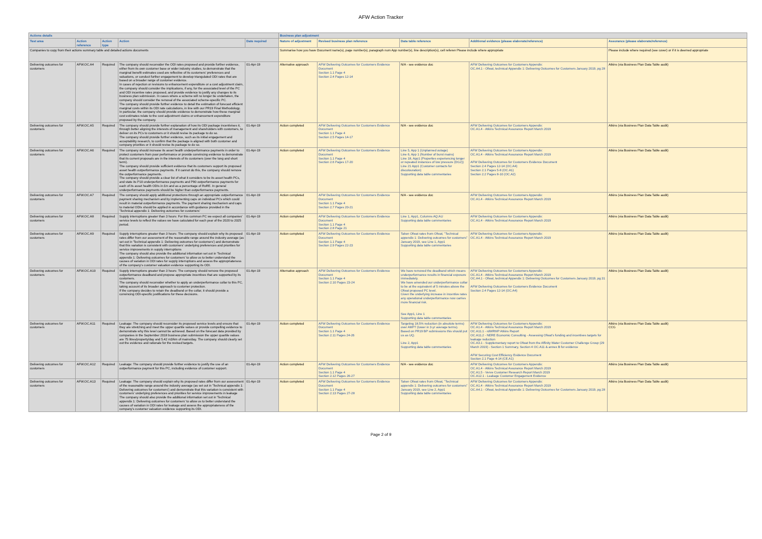AFW Action Tracker
| Actions details | | | | | Business plan adjustment | | | | |
| --- | --- | --- | --- | --- | --- | --- | --- | --- | --- |
| Test area | Action reference | Action type | Action | Date required | Nature of adjustment | Revised business plan reference | Data table reference | Additional evidence (please elaborate/reference) | Assurance (please elaborate/reference) |
| Companies to copy from their actions summary table and detailed actions documents | | | | | Summarise how you have Document name(s), page number(s), paragraph num App number(s), line description(s), cell referen Please include where appropriate | | | | Please include where required (see cover) or if it is deemed appropriate |
| Delivering outcomes for customers | AFW.OC.A4 | Required | The company should reconsider the ODI rates proposed and provide further evidence, either from its own customer base or wider industry studies, to demonstrate that the marginal benefit estimates used are reflective of its customers' preferences and valuations, or conduct further engagement to develop triangulated ODI rates that are based on a broader range of customer evidence. In cases of rejection or revisions to enhancement expenditure or a cost adjustment claim, the company should consider the implications, if any, for the associated level of the PC and ODI incentive rates proposed, and provide evidence to justify any changes to its business plan submission. In cases where a scheme will no longer be undertaken, the company should consider the removal of the associated scheme-specific PC. The company should provide further evidence to detail the estimation of forecast efficient marginal costs within its ODI rate calculations, in line with our PR19 Final Methodology. In particular, the company should provide evidence to demonstrate how these marginal cost estimates relate to the cost adjustment claims or enhancement expenditure proposed by the company. | 01-Apr-19 | Alternative approach | AFW Delivering Outcomes for Customers Evidence Document Section 1.1 Page 4 Section 2.4 Pages 12-14 | N/A - see evidence doc | AFW Delivering Outcomes for Customers Appendix: OC.A4.1 - Ofwat, technical Appendix 1: Delivering Outcomes for Customers January 2019, pg 28 | Atkins (via Business Plan Data Table audit) |
| Delivering outcomes for customers | AFW.OC.A5 | Required | The company should provide further explanation of how its ODI package incentivises it, through better aligning the interests of management and shareholders with customers, to deliver on its PCs to customers or it should revise its package to do so. The company should provide further evidence, such as its initial engagement and acceptability research, to confirm that the package is aligned with both customer and company priorities or it should revise its package to do so. | 01-Apr-19 | Action completed | AFW Delivering Outcomes for Customers Evidence Document Section 1.1 Page 4 Section 2.5 Pages 14-17 | N/A - see evidence doc | AFW Delivering Outcomes for Customers Appendix: OC.A1.4 - Atkins Technical Assurance Report March 2019 | Atkins (via Business Plan Data Table audit) |
| Delivering outcomes for customers | AFW.OC.A6 | Required | The company should increase its asset health underperformance payments in order to protect customers from poor performance or provide convincing evidence to demonstrate that its current proposals are in the interests of its customers (over the long and short term). The company should provide sufficient evidence that its customers support its proposed asset health outperformance payments. If it cannot do this, the company should remove the outperformance payments. The company should provide a clear list of what it considers to be its asset health PCs, and state its P10 underperformance payments and P90 outperformance payments for each of its asset health ODIs in £m and as a percentage of RoRE. In general underperformance payments should be higher than outperformance payments. | 01-Apr-19 | Action completed | AFW Delivering Outcomes for Customers Evidence Document Section 1.1 Page 4 Section 2.6 Pages 17-20 | Line 5, App 1 (Unplanned outage) Line 6, App 1 (Number of burst mains) Line 18, App1 (Properties experiencing longer or repeated instances of low pressure (DG2)) Line 21 App1 (Customer contacts for discolouration) Supporting data table commentaries | AFW Delivering Outcomes for Customers Appendix: OC.A1.4 - Atkins Technical Assurance Report March 2019 AFW Delivering Outcomes for Customers Evidence Document Section 2.4 Pages 12-14 (OC.A4) Section 2.1 Pages 5-8 (OC.A1) Section 2.2 Pages 8-10 (OC.A2) | Atkins (via Business Plan Data Table audit) |
| Delivering outcomes for customers | AFW.OC.A7 | Required | The company should apply additional protections through an appropriate outperformance payment sharing mechanism and by implementing caps on individual PCs which could result in material outperformance payments. The payment sharing mechanism and caps to material ODIs should be applied in accordance with guidance provided in the 'Technical appendix 1: Delivering outcomes for customers' | 01-Apr-19 | Action completed | AFW Delivering Outcomes for Customers Evidence Document Section 1.1 Page 4 Section 2.7 Pages 20-21 | N/A - see evidence doc | AFW Delivering Outcomes for Customers Appendix: OC.A1.4 - Atkins Technical Assurance Report March 2019 | Atkins (via Business Plan Data Table audit) |
| Delivering outcomes for customers | AFW.OC.A8 | Required | Supply interruptions greater than 3 hours: For this common PC we expect all companies' service levels to reflect the values we have calculated for each year of the 2020 to 2025 period. | 01-Apr-19 | Action completed | AFW Delivering Outcomes for Customers Evidence Document Section 1.1 Page 4 Section 2.8 Page 21 | Line 1, App1, Columns AQ:AU Supporting data table commentaries | AFW Delivering Outcomes for Customers Appendix: OC.A1.4 - Atkins Technical Assurance Report March 2019 | Atkins (via Business Plan Data Table audit) |
| Delivering outcomes for customers | AFW.OC.A9 | Required | Supply interruptions greater than 3 hours: The company should explain why its proposed rates differ from our assessment of the reasonable range around the industry average (as set out in 'Technical appendix 1: Delivering outcomes for customers') and demonstrate that this variation is consistent with customers' underlying preferences and priorities for service improvements in supply interruptions The company should also provide the additional information set out in 'Technical appendix 1: Delivering outcomes for customers' to allow us to better understand the causes of variation in ODI rates for supply interruptions and assess the appropriateness of the company's customer valuation evidence supporting its ODI. | 01-Apr-19 | Action completed | AFW Delivering Outcomes for Customers Evidence Document Section 1.1 Page 4 Section 2.9 Pages 22-23 | Taken Ofwat rates from Ofwat, "Technical appendix 1: Delivering outcomes for customers" January 2019, see Line 1, App1 Supporting data table commentaries | AFW Delivering Outcomes for Customers Appendix: OC.A1.4 - Atkins Technical Assurance Report March 2019 | Atkins (via Business Plan Data Table audit) |
| Delivering outcomes for customers | AFW.OC.A10 | Required | Supply interruptions greater than 3 hours: The company should remove the proposed outperformance deadband and propose appropriate incentives that are supported by its customers. The company should reconsider whether to apply an underperformance collar to this PC, taking account of its broader approach to customer protection. If the company decides to retain the deadband or the collar, it should provide a convincing ODI-specific justifications for these decisions. | 01-Apr-19 | Alternative approach | AFW Delivering Outcomes for Customers Evidence Document Section 1.1 Page 4 Section 2.10 Pages 23-24 | We have removed the deadband which means underperformance results in financial exposure immediately. We have amended our underperformance collar to be at the equivalent of 5 minutes above the Ofwat proposed PC level. Given the underlying increase in incentive rates any operational underperformance now carries more financial risk. See App1, Line 1 Supporting data table commentaries | AFW Delivering Outcomes for Customers Appendix: OC.A1.4 - Atkins Technical Assurance Report March 2019 OC.A4.1 - Ofwat, technical Appendix 1: Delivering Outcomes for Customers January 2019, pg 31 AFW Delivering Outcomes for Customers Evidence Document Section 2.4 Pages 12-14 (OC.A4) | Atkins (via Business Plan Data Table audit) |
| Delivering outcomes for customers | AFW.OC.A11 | Required | Leakage: The company should reconsider its proposed service levels and ensure that they are stretching and meet the upper quartile values or provide compelling evidence to demonstrate why this level cannot be achieved. Based on the forecast data provided by companies in the September 2018 business plan submission the upper quartile values are 75 litres/property/day and 5.42 m3/km of mains/day. The company should clearly set out the evidence and rationale for the revised targets. | 01-Apr-19 | Action completed | AFW Delivering Outcomes for Customers Evidence Document Section 1.1 Page 4 Section 2.11 Pages 24-26 | Targeting 18.5% reduction (in absolute terms) over AMP7 (lower in 3-yr average terms). Based on PR19 BP submissions this should put us as UQ. Line 2, App1 Supporting data table commentaries | AFW Delivering Outcomes for Customers Appendix: OC.A1.4 - Atkins Technical Assurance Report March 2019 OC.A11.1 - rdWRMP Atkins Report OC.A11.2 - NERE Economic Consulting - Assessing Ofwat's funding and incentives targets for leakage reduction OC.A3.1 - Supplementary report to Ofwat from the Affinity Water Customer Challenge Group (29 March 2019) - Section 1 Summary, Section 4 OC.A11 & annex B for evidence AFW Securing Cost Efficiency Evidence Document Section 2.1 Page 4-14 (CE.A1) | Atkins (via Business Plan Data Table audit) CCG |
| Delivering outcomes for customers | AFW.OC.A12 | Required | Leakage: The company should provide further evidence to justify the use of an outperformance payment for this PC, including evidence of customer support. | 01-Apr-19 | Action completed | AFW Delivering Outcomes for Customers Evidence Document Section 1.1 Page 4 Section 2.12 Pages 26-27 | N/A - see evidence doc | AFW Delivering Outcomes for Customers Appendix: OC.A1.4 - Atkins Technical Assurance Report March 2019 OC.A1.5 - Verve Customer Research Report March 2019 OC.A12.1 - Leakage Customer Engagement Evidence | Atkins (via Business Plan Data Table audit) |
| Delivering outcomes for customers | AFW.OC.A13 | Required | Leakage: The company should explain why its proposed rates differ from our assessment of the reasonable range around the industry average (as set out in 'Technical appendix 1: Delivering outcomes for customers') and demonstrate that this variation is consistent with customers' underlying preferences and priorities for service improvements in leakage The company should also provide the additional information set out in 'Technical appendix 1: Delivering outcomes for customers' to allow us to better understand the causes of variation in ODI rates for leakage and assess the appropriateness of the company's customer valuation evidence supporting its ODI. | 01-Apr-19 | Action completed | AFW Delivering Outcomes for Customers Evidence Document Section 1.1 Page 4 Section 2.13 Pages 27-28 | Taken Ofwat rates from Ofwat, "Technical appendix 1: Delivering outcomes for customers" January 2019, see Line 2, App1 Supporting data table commentaries | AFW Delivering Outcomes for Customers Appendix: OC.A1.4 - Atkins Technical Assurance Report March 2019 OC.A4.1 - Ofwat, technical Appendix 1: Delivering Outcomes for Customers January 2019, pg 28 | Atkins (via Business Plan Data Table audit) |
Page 2 of 9